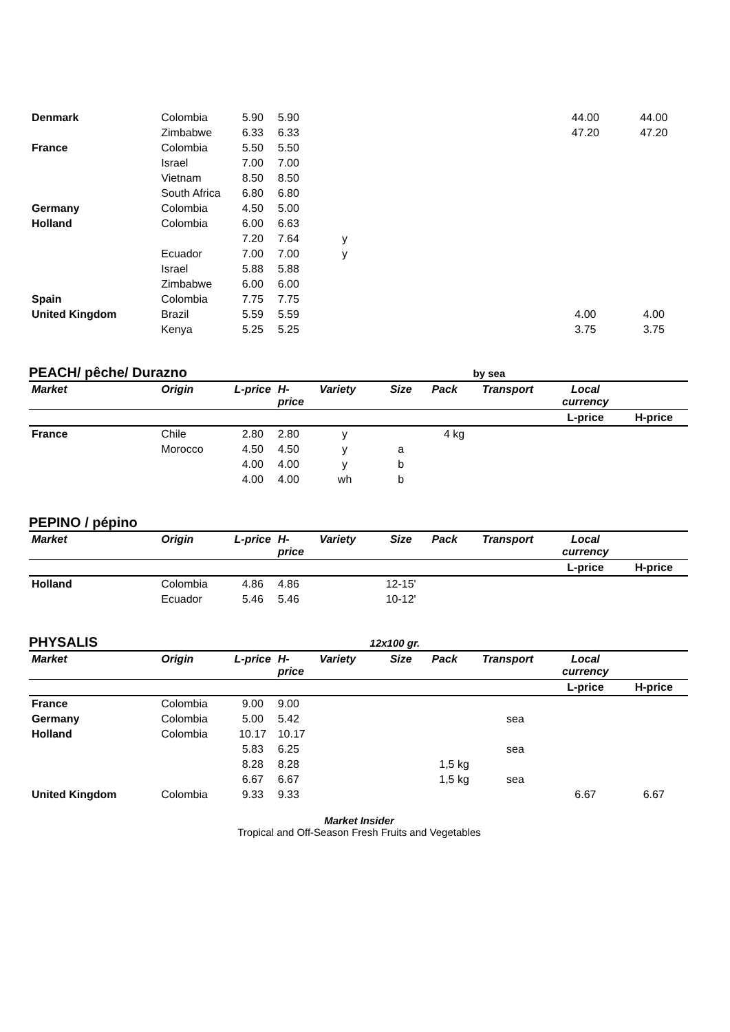| Denmark | Colombia | 5.90 | 5.90 | | | | | 44.00 | 44.00 |
| | Zimbabwe | 6.33 | 6.33 | | | | | 47.20 | 47.20 |
| France | Colombia | 5.50 | 5.50 | | | | | | |
| | Israel | 7.00 | 7.00 | | | | | | |
| | Vietnam | 8.50 | 8.50 | | | | | | |
| | South Africa | 6.80 | 6.80 | | | | | | |
| Germany | Colombia | 4.50 | 5.00 | | | | | | |
| Holland | Colombia | 6.00 | 6.63 | | | | | | |
| | | 7.20 | 7.64 | y | | | | | |
| | Ecuador | 7.00 | 7.00 | y | | | | | |
| | Israel | 5.88 | 5.88 | | | | | | |
| | Zimbabwe | 6.00 | 6.00 | | | | | | |
| Spain | Colombia | 7.75 | 7.75 | | | | | | |
| United Kingdom | Brazil | 5.59 | 5.59 | | | | | 4.00 | 4.00 |
| | Kenya | 5.25 | 5.25 | | | | | 3.75 | 3.75 |
PEACH/ pêche/ Durazno by sea
| Market | Origin | L-price | H-price | Variety | Size | Pack | Transport | Local currency | |
| --- | --- | --- | --- | --- | --- | --- | --- | --- | --- |
| | | | | | | | | L-price | H-price |
| France | Chile | 2.80 | 2.80 | y | | 4 kg | | | |
| | Morocco | 4.50 | 4.50 | y | a | | | | |
| | | 4.00 | 4.00 | y | b | | | | |
| | | 4.00 | 4.00 | wh | b | | | | |
PEPINO / pépino
| Market | Origin | L-price | H-price | Variety | Size | Pack | Transport | Local currency | |
| --- | --- | --- | --- | --- | --- | --- | --- | --- | --- |
| | | | | | | | | L-price | H-price |
| Holland | Colombia | 4.86 | 4.86 | | 12-15' | | | | |
| | Ecuador | 5.46 | 5.46 | | 10-12' | | | | |
PHYSALIS 12x100 gr.
| Market | Origin | L-price | H-price | Variety | Size | Pack | Transport | Local currency | |
| --- | --- | --- | --- | --- | --- | --- | --- | --- | --- |
| | | | | | | | | L-price | H-price |
| France | Colombia | 9.00 | 9.00 | | | | | | |
| Germany | Colombia | 5.00 | 5.42 | | | | sea | | |
| Holland | Colombia | 10.17 | 10.17 | | | | | | |
| | | 5.83 | 6.25 | | | | sea | | |
| | | 8.28 | 8.28 | | | 1,5 kg | | | |
| | | 6.67 | 6.67 | | | 1,5 kg | sea | | |
| United Kingdom | Colombia | 9.33 | 9.33 | | | | | 6.67 | 6.67 |
Market Insider
Tropical and Off-Season Fresh Fruits and Vegetables